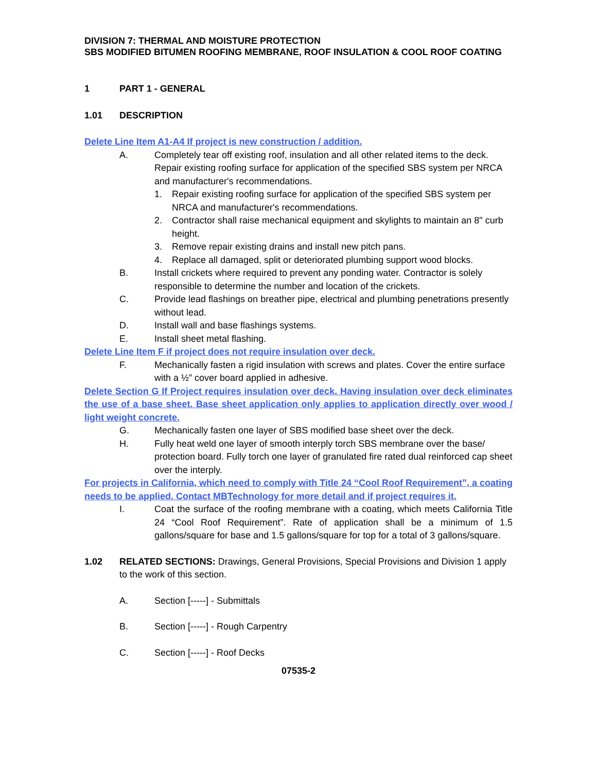DIVISION 7: THERMAL AND MOISTURE PROTECTION
SBS MODIFIED BITUMEN ROOFING MEMBRANE, ROOF INSULATION & COOL ROOF COATING
1 PART 1 - GENERAL
1.01 DESCRIPTION
Delete Line Item A1-A4 If project is new construction / addition.
A. Completely tear off existing roof, insulation and all other related items to the deck. Repair existing roofing surface for application of the specified SBS system per NRCA and manufacturer's recommendations.
1. Repair existing roofing surface for application of the specified SBS system per NRCA and manufacturer's recommendations.
2. Contractor shall raise mechanical equipment and skylights to maintain an 8" curb height.
3. Remove repair existing drains and install new pitch pans.
4. Replace all damaged, split or deteriorated plumbing support wood blocks.
B. Install crickets where required to prevent any ponding water. Contractor is solely responsible to determine the number and location of the crickets.
C. Provide lead flashings on breather pipe, electrical and plumbing penetrations presently without lead.
D. Install wall and base flashings systems.
E. Install sheet metal flashing.
Delete Line Item F if project does not require insulation over deck.
F. Mechanically fasten a rigid insulation with screws and plates. Cover the entire surface with a ½” cover board applied in adhesive.
Delete Section G If Project requires insulation over deck. Having insulation over deck eliminates the use of a base sheet. Base sheet application only applies to application directly over wood / light weight concrete.
G. Mechanically fasten one layer of SBS modified base sheet over the deck.
H. Fully heat weld one layer of smooth interply torch SBS membrane over the base/ protection board. Fully torch one layer of granulated fire rated dual reinforced cap sheet over the interply.
For projects in California, which need to comply with Title 24 “Cool Roof Requirement”, a coating needs to be applied. Contact MBTechnology for more detail and if project requires it.
I. Coat the surface of the roofing membrane with a coating, which meets California Title 24 “Cool Roof Requirement”. Rate of application shall be a minimum of 1.5 gallons/square for base and 1.5 gallons/square for top for a total of 3 gallons/square.
1.02 RELATED SECTIONS: Drawings, General Provisions, Special Provisions and Division 1 apply to the work of this section.
A. Section [-----] - Submittals
B. Section [-----] - Rough Carpentry
C. Section [-----] - Roof Decks
07535-2